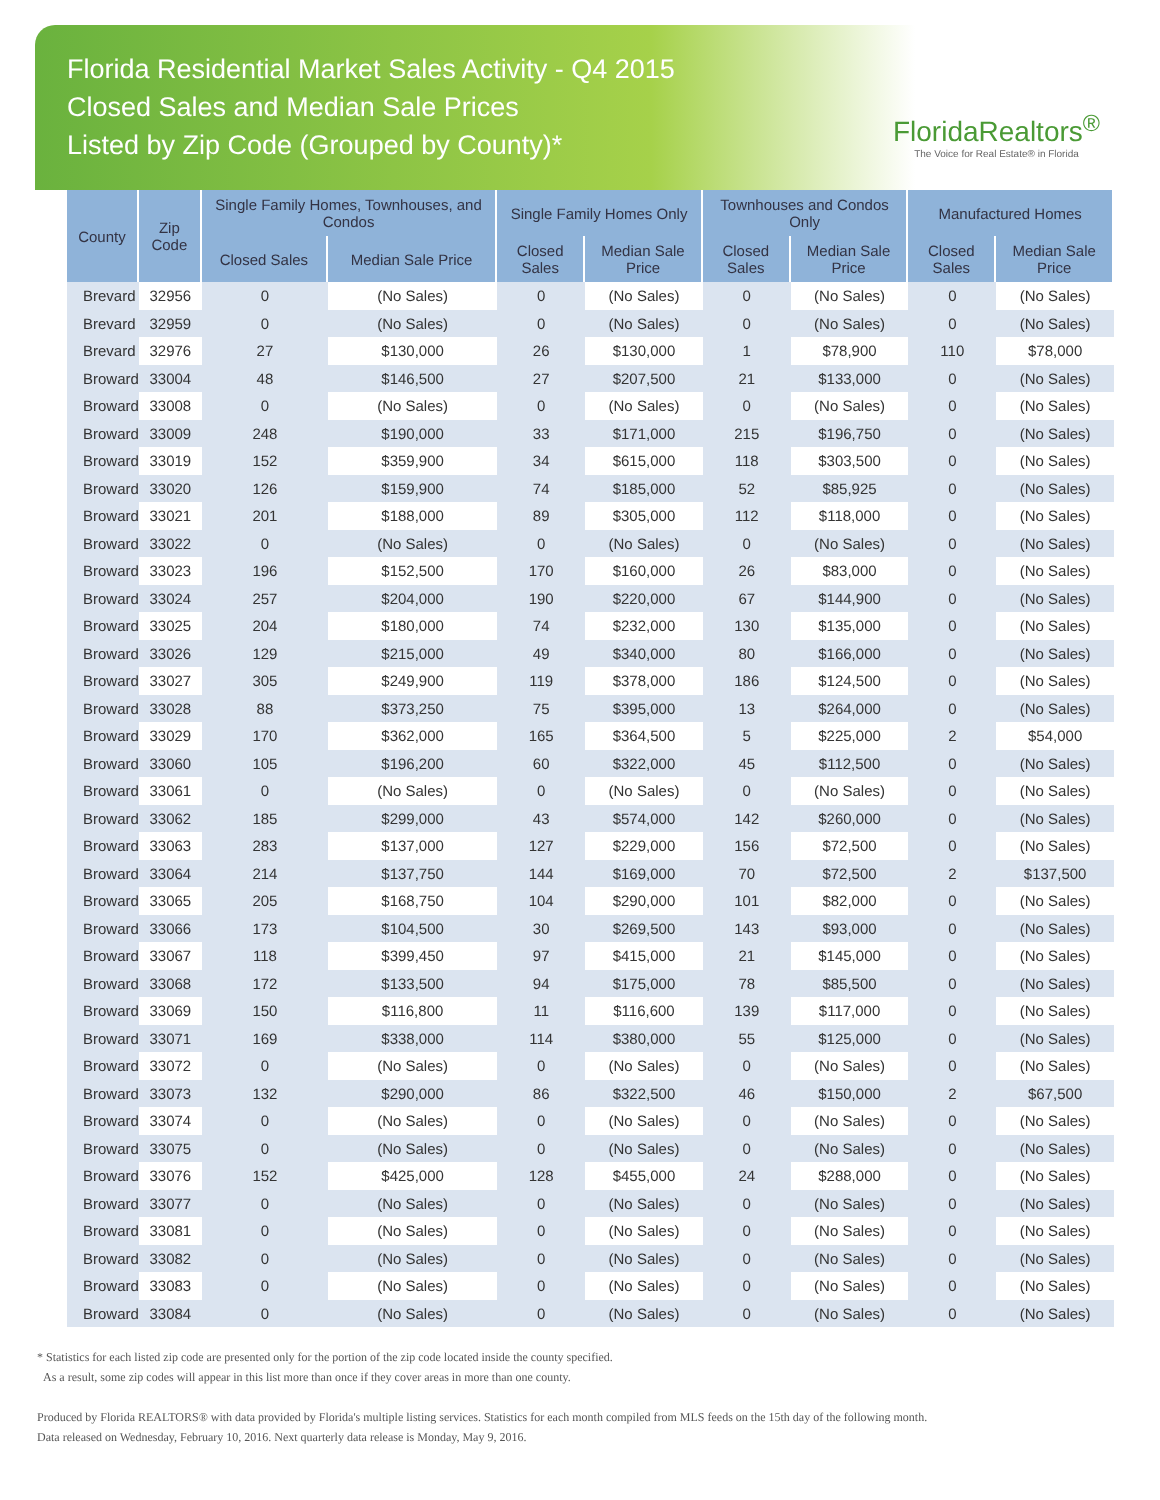Florida Residential Market Sales Activity - Q4 2015
Closed Sales and Median Sale Prices
Listed by Zip Code (Grouped by County)*
FloridaRealtors<sup>®</sup>
The Voice for Real Estate® in Florida
| County | Zip Code | Single Family Homes, Townhouses, and Condos | | Single Family Homes Only | | Townhouses and Condos Only | | Manufactured Homes | |
| --- | --- | --- | --- | --- | --- | --- | --- | --- | --- |
| | | Closed Sales | Median Sale Price | Closed Sales | Median Sale Price | Closed Sales | Median Sale Price | Closed Sales | Median Sale Price |
| Brevard | 32956 | 0 | (No Sales) | 0 | (No Sales) | 0 | (No Sales) | 0 | (No Sales) |
| Brevard | 32959 | 0 | (No Sales) | 0 | (No Sales) | 0 | (No Sales) | 0 | (No Sales) |
| Brevard | 32976 | 27 | $130,000 | 26 | $130,000 | 1 | $78,900 | 110 | $78,000 |
| Broward | 33004 | 48 | $146,500 | 27 | $207,500 | 21 | $133,000 | 0 | (No Sales) |
| Broward | 33008 | 0 | (No Sales) | 0 | (No Sales) | 0 | (No Sales) | 0 | (No Sales) |
| Broward | 33009 | 248 | $190,000 | 33 | $171,000 | 215 | $196,750 | 0 | (No Sales) |
| Broward | 33019 | 152 | $359,900 | 34 | $615,000 | 118 | $303,500 | 0 | (No Sales) |
| Broward | 33020 | 126 | $159,900 | 74 | $185,000 | 52 | $85,925 | 0 | (No Sales) |
| Broward | 33021 | 201 | $188,000 | 89 | $305,000 | 112 | $118,000 | 0 | (No Sales) |
| Broward | 33022 | 0 | (No Sales) | 0 | (No Sales) | 0 | (No Sales) | 0 | (No Sales) |
| Broward | 33023 | 196 | $152,500 | 170 | $160,000 | 26 | $83,000 | 0 | (No Sales) |
| Broward | 33024 | 257 | $204,000 | 190 | $220,000 | 67 | $144,900 | 0 | (No Sales) |
| Broward | 33025 | 204 | $180,000 | 74 | $232,000 | 130 | $135,000 | 0 | (No Sales) |
| Broward | 33026 | 129 | $215,000 | 49 | $340,000 | 80 | $166,000 | 0 | (No Sales) |
| Broward | 33027 | 305 | $249,900 | 119 | $378,000 | 186 | $124,500 | 0 | (No Sales) |
| Broward | 33028 | 88 | $373,250 | 75 | $395,000 | 13 | $264,000 | 0 | (No Sales) |
| Broward | 33029 | 170 | $362,000 | 165 | $364,500 | 5 | $225,000 | 2 | $54,000 |
| Broward | 33060 | 105 | $196,200 | 60 | $322,000 | 45 | $112,500 | 0 | (No Sales) |
| Broward | 33061 | 0 | (No Sales) | 0 | (No Sales) | 0 | (No Sales) | 0 | (No Sales) |
| Broward | 33062 | 185 | $299,000 | 43 | $574,000 | 142 | $260,000 | 0 | (No Sales) |
| Broward | 33063 | 283 | $137,000 | 127 | $229,000 | 156 | $72,500 | 0 | (No Sales) |
| Broward | 33064 | 214 | $137,750 | 144 | $169,000 | 70 | $72,500 | 2 | $137,500 |
| Broward | 33065 | 205 | $168,750 | 104 | $290,000 | 101 | $82,000 | 0 | (No Sales) |
| Broward | 33066 | 173 | $104,500 | 30 | $269,500 | 143 | $93,000 | 0 | (No Sales) |
| Broward | 33067 | 118 | $399,450 | 97 | $415,000 | 21 | $145,000 | 0 | (No Sales) |
| Broward | 33068 | 172 | $133,500 | 94 | $175,000 | 78 | $85,500 | 0 | (No Sales) |
| Broward | 33069 | 150 | $116,800 | 11 | $116,600 | 139 | $117,000 | 0 | (No Sales) |
| Broward | 33071 | 169 | $338,000 | 114 | $380,000 | 55 | $125,000 | 0 | (No Sales) |
| Broward | 33072 | 0 | (No Sales) | 0 | (No Sales) | 0 | (No Sales) | 0 | (No Sales) |
| Broward | 33073 | 132 | $290,000 | 86 | $322,500 | 46 | $150,000 | 2 | $67,500 |
| Broward | 33074 | 0 | (No Sales) | 0 | (No Sales) | 0 | (No Sales) | 0 | (No Sales) |
| Broward | 33075 | 0 | (No Sales) | 0 | (No Sales) | 0 | (No Sales) | 0 | (No Sales) |
| Broward | 33076 | 152 | $425,000 | 128 | $455,000 | 24 | $288,000 | 0 | (No Sales) |
| Broward | 33077 | 0 | (No Sales) | 0 | (No Sales) | 0 | (No Sales) | 0 | (No Sales) |
| Broward | 33081 | 0 | (No Sales) | 0 | (No Sales) | 0 | (No Sales) | 0 | (No Sales) |
| Broward | 33082 | 0 | (No Sales) | 0 | (No Sales) | 0 | (No Sales) | 0 | (No Sales) |
| Broward | 33083 | 0 | (No Sales) | 0 | (No Sales) | 0 | (No Sales) | 0 | (No Sales) |
| Broward | 33084 | 0 | (No Sales) | 0 | (No Sales) | 0 | (No Sales) | 0 | (No Sales) |
* Statistics for each listed zip code are presented only for the portion of the zip code located inside the county specified.
As a result, some zip codes will appear in this list more than once if they cover areas in more than one county.
Produced by Florida REALTORS® with data provided by Florida's multiple listing services. Statistics for each month compiled from MLS feeds on the 15th day of the following month.
Data released on Wednesday, February 10, 2016. Next quarterly data release is Monday, May 9, 2016.